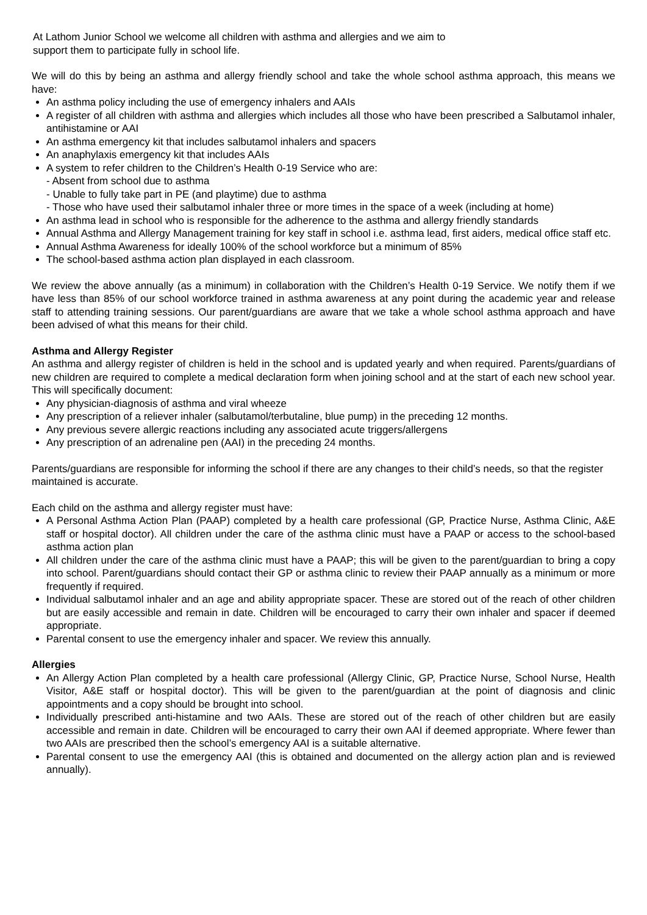At Lathom Junior School we welcome all children with asthma and allergies and we aim to
support them to participate fully in school life.
We will do this by being an asthma and allergy friendly school and take the whole school asthma approach, this means we have:
An asthma policy including the use of emergency inhalers and AAIs
A register of all children with asthma and allergies which includes all those who have been prescribed a Salbutamol inhaler, antihistamine or AAI
An asthma emergency kit that includes salbutamol inhalers and spacers
An anaphylaxis emergency kit that includes AAIs
A system to refer children to the Children’s Health 0-19 Service who are:
- Absent from school due to asthma
- Unable to fully take part in PE (and playtime) due to asthma
- Those who have used their salbutamol inhaler three or more times in the space of a week (including at home)
An asthma lead in school who is responsible for the adherence to the asthma and allergy friendly standards
Annual Asthma and Allergy Management training for key staff in school i.e. asthma lead, first aiders, medical office staff etc.
Annual Asthma Awareness for ideally 100% of the school workforce but a minimum of 85%
The school-based asthma action plan displayed in each classroom.
We review the above annually (as a minimum) in collaboration with the Children’s Health 0-19 Service. We notify them if we have less than 85% of our school workforce trained in asthma awareness at any point during the academic year and release staff to attending training sessions. Our parent/guardians are aware that we take a whole school asthma approach and have been advised of what this means for their child.
Asthma and Allergy Register
An asthma and allergy register of children is held in the school and is updated yearly and when required. Parents/guardians of new children are required to complete a medical declaration form when joining school and at the start of each new school year. This will specifically document:
Any physician-diagnosis of asthma and viral wheeze
Any prescription of a reliever inhaler (salbutamol/terbutaline, blue pump) in the preceding 12 months.
Any previous severe allergic reactions including any associated acute triggers/allergens
Any prescription of an adrenaline pen (AAI) in the preceding 24 months.
Parents/guardians are responsible for informing the school if there are any changes to their child’s needs, so that the register maintained is accurate.
Each child on the asthma and allergy register must have:
A Personal Asthma Action Plan (PAAP) completed by a health care professional (GP, Practice Nurse, Asthma Clinic, A&E staff or hospital doctor). All children under the care of the asthma clinic must have a PAAP or access to the school-based asthma action plan
All children under the care of the asthma clinic must have a PAAP; this will be given to the parent/guardian to bring a copy into school. Parent/guardians should contact their GP or asthma clinic to review their PAAP annually as a minimum or more frequently if required.
Individual salbutamol inhaler and an age and ability appropriate spacer. These are stored out of the reach of other children but are easily accessible and remain in date. Children will be encouraged to carry their own inhaler and spacer if deemed appropriate.
Parental consent to use the emergency inhaler and spacer. We review this annually.
Allergies
An Allergy Action Plan completed by a health care professional (Allergy Clinic, GP, Practice Nurse, School Nurse, Health Visitor, A&E staff or hospital doctor). This will be given to the parent/guardian at the point of diagnosis and clinic appointments and a copy should be brought into school.
Individually prescribed anti-histamine and two AAIs. These are stored out of the reach of other children but are easily accessible and remain in date. Children will be encouraged to carry their own AAI if deemed appropriate. Where fewer than two AAIs are prescribed then the school’s emergency AAI is a suitable alternative.
Parental consent to use the emergency AAI (this is obtained and documented on the allergy action plan and is reviewed annually).